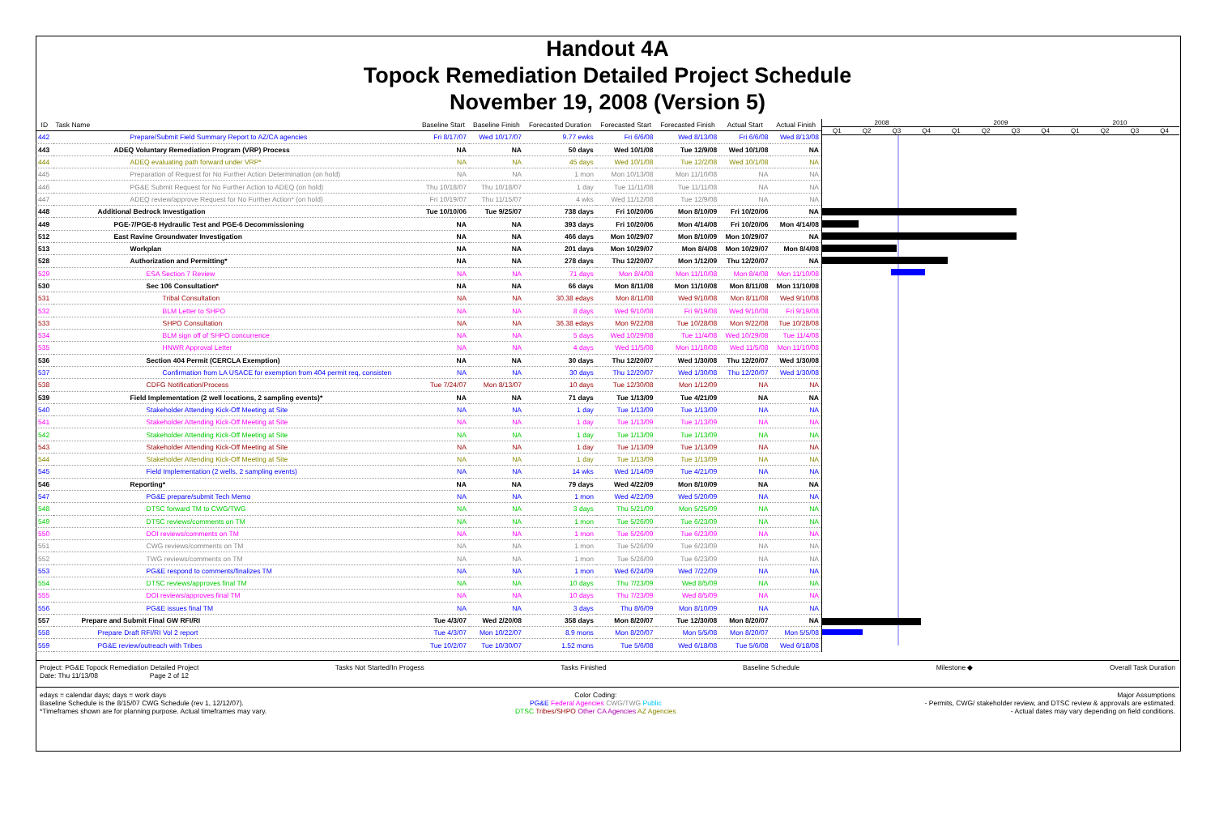Handout 4A
Topock Remediation Detailed Project Schedule
November 19, 2008 (Version 5)
| ID | Task Name | Baseline Start | Baseline Finish | Forecasted Duration | Forecasted Start | Forecasted Finish | Actual Start | Actual Finish |
| --- | --- | --- | --- | --- | --- | --- | --- | --- |
| 442 | Prepare/Submit Field Summary Report to AZ/CA agencies | Fri 8/17/07 | Wed 10/17/07 | 9.77 ewks | Fri 6/6/08 | Wed 8/13/08 | Fri 6/6/08 | Wed 8/13/08 |
| 443 | ADEQ Voluntary Remediation Program (VRP) Process | NA | NA | 50 days | Wed 10/1/08 | Tue 12/9/08 | Wed 10/1/08 | NA |
| 444 | ADEQ evaluating path forward under VRP* | NA | NA | 45 days | Wed 10/1/08 | Tue 12/2/08 | Wed 10/1/08 | NA |
| 445 | Preparation of Request for No Further Action Determination (on hold) | NA | NA | 1 mon | Mon 10/13/08 | Mon 11/10/08 | NA | NA |
| 446 | PG&E Submit Request for No Further Action to ADEQ (on hold) | Thu 10/18/07 | Thu 10/18/07 | 1 day | Tue 11/11/08 | Tue 11/11/08 | NA | NA |
| 447 | ADEQ review/approve Request for No Further Action* (on hold) | Fri 10/19/07 | Thu 11/15/07 | 4 wks | Wed 11/12/08 | Tue 12/9/08 | NA | NA |
| 448 | Additional Bedrock Investigation | Tue 10/10/06 | Tue 9/25/07 | 738 days | Fri 10/20/06 | Mon 8/10/09 | Fri 10/20/06 | NA |
| 449 | PGE-7/PGE-8 Hydraulic Test and PGE-6 Decommissioning | NA | NA | 393 days | Fri 10/20/06 | Mon 4/14/08 | Fri 10/20/06 | Mon 4/14/08 |
| 512 | East Ravine Groundwater Investigation | NA | NA | 466 days | Mon 10/29/07 | Mon 8/10/09 | Mon 10/29/07 | NA |
| 513 | Workplan | NA | NA | 201 days | Mon 10/29/07 | Mon 8/4/08 | Mon 10/29/07 | Mon 8/4/08 |
| 528 | Authorization and Permitting* | NA | NA | 278 days | Thu 12/20/07 | Mon 1/12/09 | Thu 12/20/07 | NA |
| 529 | ESA Section 7 Review | NA | NA | 71 days | Mon 8/4/08 | Mon 11/10/08 | Mon 8/4/08 | Mon 11/10/08 |
| 530 | Sec 106 Consultation* | NA | NA | 66 days | Mon 8/11/08 | Mon 11/10/08 | Mon 8/11/08 | Mon 11/10/08 |
| 531 | Tribal Consultation | NA | NA | 30.38 edays | Mon 8/11/08 | Wed 9/10/08 | Mon 8/11/08 | Wed 9/10/08 |
| 532 | BLM Letter to SHPO | NA | NA | 8 days | Wed 9/10/08 | Fri 9/19/08 | Wed 9/10/08 | Fri 9/19/08 |
| 533 | SHPO Consultation | NA | NA | 36.38 edays | Mon 9/22/08 | Tue 10/28/08 | Mon 9/22/08 | Tue 10/28/08 |
| 534 | BLM sign off of SHPO concurrence | NA | NA | 5 days | Wed 10/29/08 | Tue 11/4/08 | Wed 10/29/08 | Tue 11/4/08 |
| 535 | HNWR Approval Letter | NA | NA | 4 days | Wed 11/5/08 | Mon 11/10/08 | Wed 11/5/08 | Mon 11/10/08 |
| 536 | Section 404 Permit (CERCLA Exemption) | NA | NA | 30 days | Thu 12/20/07 | Wed 1/30/08 | Thu 12/20/07 | Wed 1/30/08 |
| 537 | Confirmation from LA USACE for exemption from 404 permit req, consisten | NA | NA | 30 days | Thu 12/20/07 | Wed 1/30/08 | Thu 12/20/07 | Wed 1/30/08 |
| 538 | CDFG Notification/Process | Tue 7/24/07 | Mon 8/13/07 | 10 days | Tue 12/30/08 | Mon 1/12/09 | NA | NA |
| 539 | Field Implementation (2 well locations, 2 sampling events)* | NA | NA | 71 days | Tue 1/13/09 | Tue 4/21/09 | NA | NA |
| 540 | Stakeholder Attending Kick-Off Meeting at Site | NA | NA | 1 day | Tue 1/13/09 | Tue 1/13/09 | NA | NA |
| 541 | Stakeholder Attending Kick-Off Meeting at Site | NA | NA | 1 day | Tue 1/13/09 | Tue 1/13/09 | NA | NA |
| 542 | Stakeholder Attending Kick-Off Meeting at Site | NA | NA | 1 day | Tue 1/13/09 | Tue 1/13/09 | NA | NA |
| 543 | Stakeholder Attending Kick-Off Meeting at Site | NA | NA | 1 day | Tue 1/13/09 | Tue 1/13/09 | NA | NA |
| 544 | Stakeholder Attending Kick-Off Meeting at Site | NA | NA | 1 day | Tue 1/13/09 | Tue 1/13/09 | NA | NA |
| 545 | Field Implementation (2 wells, 2 sampling events) | NA | NA | 14 wks | Wed 1/14/09 | Tue 4/21/09 | NA | NA |
| 546 | Reporting* | NA | NA | 79 days | Wed 4/22/09 | Mon 8/10/09 | NA | NA |
| 547 | PG&E prepare/submit Tech Memo | NA | NA | 1 mon | Wed 4/22/09 | Wed 5/20/09 | NA | NA |
| 548 | DTSC forward TM to CWG/TWG | NA | NA | 3 days | Thu 5/21/09 | Mon 5/25/09 | NA | NA |
| 549 | DTSC reviews/comments on TM | NA | NA | 1 mon | Tue 5/26/09 | Tue 6/23/09 | NA | NA |
| 550 | DOI reviews/comments on TM | NA | NA | 1 mon | Tue 5/26/09 | Tue 6/23/09 | NA | NA |
| 551 | CWG reviews/comments on TM | NA | NA | 1 mon | Tue 5/26/09 | Tue 6/23/09 | NA | NA |
| 552 | TWG reviews/comments on TM | NA | NA | 1 mon | Tue 5/26/09 | Tue 6/23/09 | NA | NA |
| 553 | PG&E respond to comments/finalizes TM | NA | NA | 1 mon | Wed 6/24/09 | Wed 7/22/09 | NA | NA |
| 554 | DTSC reviews/approves final TM | NA | NA | 10 days | Thu 7/23/09 | Wed 8/5/09 | NA | NA |
| 555 | DOI reviews/approves final TM | NA | NA | 10 days | Thu 7/23/09 | Wed 8/5/09 | NA | NA |
| 556 | PG&E issues final TM | NA | NA | 3 days | Thu 8/6/09 | Mon 8/10/09 | NA | NA |
| 557 | Prepare and Submit Final GW RFI/RI | Tue 4/3/07 | Wed 2/20/08 | 358 days | Mon 8/20/07 | Tue 12/30/08 | Mon 8/20/07 | NA |
| 558 | Prepare Draft RFI/RI Vol 2 report | Tue 4/3/07 | Mon 10/22/07 | 8.9 mons | Mon 8/20/07 | Mon 5/5/08 | Mon 8/20/07 | Mon 5/5/08 |
| 559 | PG&E review/outreach with Tribes | Tue 10/2/07 | Tue 10/30/07 | 1.52 mons | Tue 5/6/08 | Wed 6/18/08 | Tue 5/6/08 | Wed 6/18/08 |
2008 2009 2010
Q1 Q2 Q3 Q4 Q1 Q2 Q3 Q4 Q1 Q2 Q3 Q4
Project: PG&E Topock Remediation Detailed Project
Date: Thu 11/13/08 Page 2 of 12 Tasks Not Started/In Progess Tasks Finished Baseline Schedule Milestone ◆ Overall Task Duration
edays = calendar days; days = work days
Baseline Schedule is the 8/15/07 CWG Schedule (rev 1, 12/12/07).
*Timeframes shown are for planning purpose. Actual timeframes may vary. Color Coding:
PG&E Federal Agencies CWG/TWG Public
DTSC Tribes/SHPO Other CA Agencies AZ Agencies Major Assumptions
- Permits, CWG/ stakeholder review, and DTSC review & approvals are estimated.
- Actual dates may vary depending on field conditions.